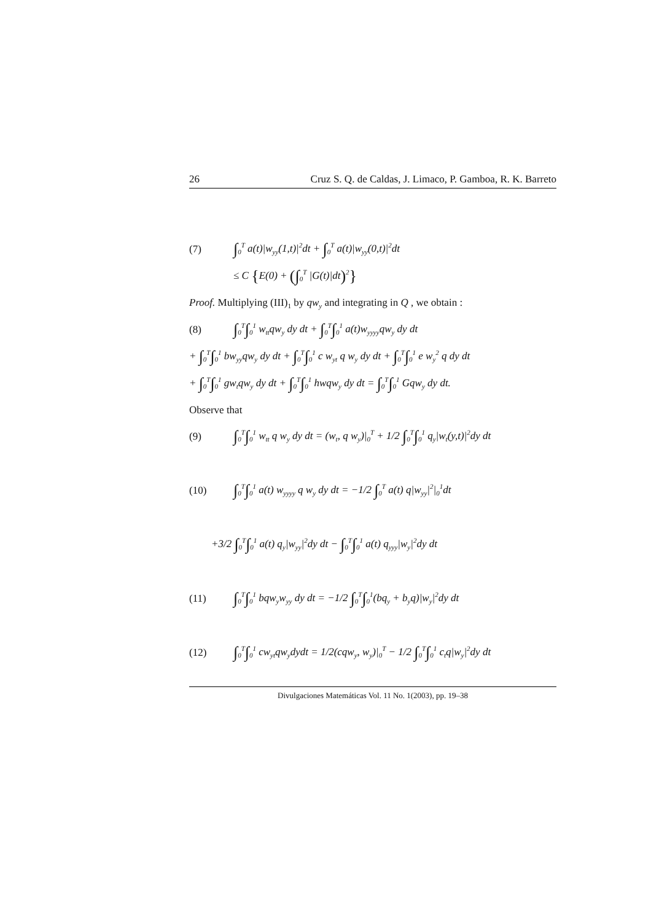26 Cruz S. Q. de Caldas, J. Limaco, P. Gamboa, R. K. Barreto
(7) ∫<sub>0</sub><sup>T</sup> a(t)|w<sub>yy</sub>(1,t)|<sup>2</sup>dt + ∫<sub>0</sub><sup>T</sup> a(t)|w<sub>yy</sub>(0,t)|<sup>2</sup>dt
≤ C {E(0) + (∫<sub>0</sub><sup>T</sup> |G(t)|dt)<sup>2</sup>}
Proof. Multiplying (III)<sub>1</sub> by qw<sub>y</sub> and integrating in Q , we obtain :
(8) ∫<sub>0</sub><sup>T</sup>∫<sub>0</sub><sup>1</sup> w<sub>tt</sub>qw<sub>y</sub> dy dt + ∫<sub>0</sub><sup>T</sup>∫<sub>0</sub><sup>1</sup> a(t)w<sub>yyyy</sub>qw<sub>y</sub> dy dt
+ ∫<sub>0</sub><sup>T</sup>∫<sub>0</sub><sup>1</sup> bw<sub>yy</sub>qw<sub>y</sub> dy dt + ∫<sub>0</sub><sup>T</sup>∫<sub>0</sub><sup>1</sup> c w<sub>yt</sub> q w<sub>y</sub> dy dt + ∫<sub>0</sub><sup>T</sup>∫<sub>0</sub><sup>1</sup> e w<sub>y</sub><sup>2</sup> q dy dt
+ ∫<sub>0</sub><sup>T</sup>∫<sub>0</sub><sup>1</sup> gw<sub>t</sub>qw<sub>y</sub> dy dt + ∫<sub>0</sub><sup>T</sup>∫<sub>0</sub><sup>1</sup> hwqw<sub>y</sub> dy dt = ∫<sub>0</sub><sup>T</sup>∫<sub>0</sub><sup>1</sup> Gqw<sub>y</sub> dy dt.
Observe that
(9) ∫<sub>0</sub><sup>T</sup>∫<sub>0</sub><sup>1</sup> w<sub>tt</sub> q w<sub>y</sub> dy dt = (w<sub>t</sub>, q w<sub>y</sub>)|<sub>0</sub><sup>T</sup> + 1/2 ∫<sub>0</sub><sup>T</sup>∫<sub>0</sub><sup>1</sup> q<sub>y</sub>|w<sub>t</sub>(y,t)|<sup>2</sup>dy dt
(10) ∫<sub>0</sub><sup>T</sup>∫<sub>0</sub><sup>1</sup> a(t) w<sub>yyyy</sub> q w<sub>y</sub> dy dt = −1/2 ∫<sub>0</sub><sup>T</sup> a(t) q|w<sub>yy</sub>|<sup>2</sup>|<sub>0</sub><sup>1</sup>dt
+3/2 ∫<sub>0</sub><sup>T</sup>∫<sub>0</sub><sup>1</sup> a(t) q<sub>y</sub>|w<sub>yy</sub>|<sup>2</sup>dy dt − ∫<sub>0</sub><sup>T</sup>∫<sub>0</sub><sup>1</sup> a(t) q<sub>yyy</sub>|w<sub>y</sub>|<sup>2</sup>dy dt
(11) ∫<sub>0</sub><sup>T</sup>∫<sub>0</sub><sup>1</sup> bqw<sub>y</sub>w<sub>yy</sub> dy dt = −1/2 ∫<sub>0</sub><sup>T</sup>∫<sub>0</sub><sup>1</sup>(bq<sub>y</sub> + b<sub>y</sub>q)|w<sub>y</sub>|<sup>2</sup>dy dt
(12) ∫<sub>0</sub><sup>T</sup>∫<sub>0</sub><sup>1</sup> cw<sub>yt</sub>qw<sub>y</sub>dydt = 1/2(cqw<sub>y</sub>, w<sub>y</sub>)|<sub>0</sub><sup>T</sup> − 1/2 ∫<sub>0</sub><sup>T</sup>∫<sub>0</sub><sup>1</sup> c<sub>t</sub>q|w<sub>y</sub>|<sup>2</sup>dy dt
Divulgaciones Matemáticas Vol. 11 No. 1(2003), pp. 19–38